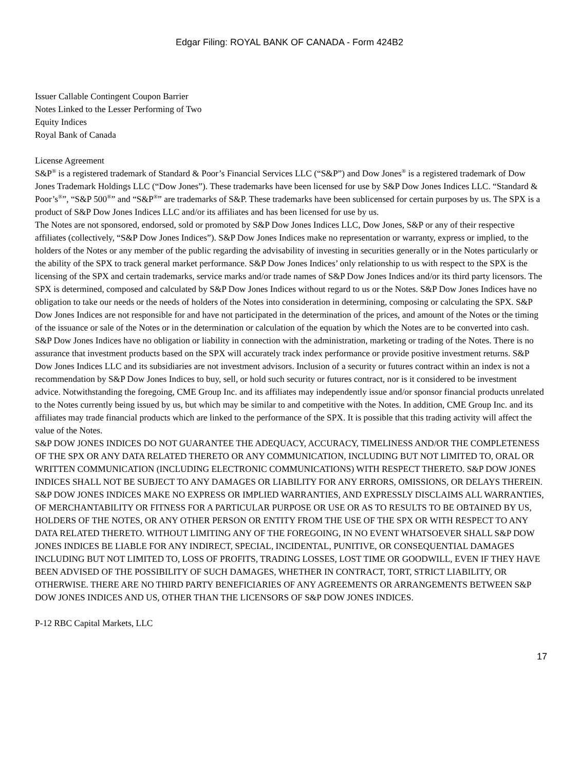Edgar Filing: ROYAL BANK OF CANADA - Form 424B2
Issuer Callable Contingent Coupon Barrier
Notes Linked to the Lesser Performing of Two
Equity Indices
Royal Bank of Canada
License Agreement
S&P<sup>®</sup> is a registered trademark of Standard & Poor’s Financial Services LLC (“S&P”) and Dow Jones<sup>®</sup> is a registered trademark of Dow Jones Trademark Holdings LLC (“Dow Jones”). These trademarks have been licensed for use by S&P Dow Jones Indices LLC. “Standard & Poor’s<sup>®</sup>”, “S&P 500<sup>®</sup>” and “S&P<sup>®</sup>” are trademarks of S&P. These trademarks have been sublicensed for certain purposes by us. The SPX is a product of S&P Dow Jones Indices LLC and/or its affiliates and has been licensed for use by us.
The Notes are not sponsored, endorsed, sold or promoted by S&P Dow Jones Indices LLC, Dow Jones, S&P or any of their respective affiliates (collectively, “S&P Dow Jones Indices”). S&P Dow Jones Indices make no representation or warranty, express or implied, to the holders of the Notes or any member of the public regarding the advisability of investing in securities generally or in the Notes particularly or the ability of the SPX to track general market performance. S&P Dow Jones Indices’ only relationship to us with respect to the SPX is the licensing of the SPX and certain trademarks, service marks and/or trade names of S&P Dow Jones Indices and/or its third party licensors. The SPX is determined, composed and calculated by S&P Dow Jones Indices without regard to us or the Notes. S&P Dow Jones Indices have no obligation to take our needs or the needs of holders of the Notes into consideration in determining, composing or calculating the SPX. S&P Dow Jones Indices are not responsible for and have not participated in the determination of the prices, and amount of the Notes or the timing of the issuance or sale of the Notes or in the determination or calculation of the equation by which the Notes are to be converted into cash. S&P Dow Jones Indices have no obligation or liability in connection with the administration, marketing or trading of the Notes. There is no assurance that investment products based on the SPX will accurately track index performance or provide positive investment returns. S&P Dow Jones Indices LLC and its subsidiaries are not investment advisors. Inclusion of a security or futures contract within an index is not a recommendation by S&P Dow Jones Indices to buy, sell, or hold such security or futures contract, nor is it considered to be investment advice. Notwithstanding the foregoing, CME Group Inc. and its affiliates may independently issue and/or sponsor financial products unrelated to the Notes currently being issued by us, but which may be similar to and competitive with the Notes. In addition, CME Group Inc. and its affiliates may trade financial products which are linked to the performance of the SPX. It is possible that this trading activity will affect the value of the Notes.
S&P DOW JONES INDICES DO NOT GUARANTEE THE ADEQUACY, ACCURACY, TIMELINESS AND/OR THE COMPLETENESS OF THE SPX OR ANY DATA RELATED THERETO OR ANY COMMUNICATION, INCLUDING BUT NOT LIMITED TO, ORAL OR WRITTEN COMMUNICATION (INCLUDING ELECTRONIC COMMUNICATIONS) WITH RESPECT THERETO. S&P DOW JONES INDICES SHALL NOT BE SUBJECT TO ANY DAMAGES OR LIABILITY FOR ANY ERRORS, OMISSIONS, OR DELAYS THEREIN. S&P DOW JONES INDICES MAKE NO EXPRESS OR IMPLIED WARRANTIES, AND EXPRESSLY DISCLAIMS ALL WARRANTIES, OF MERCHANTABILITY OR FITNESS FOR A PARTICULAR PURPOSE OR USE OR AS TO RESULTS TO BE OBTAINED BY US, HOLDERS OF THE NOTES, OR ANY OTHER PERSON OR ENTITY FROM THE USE OF THE SPX OR WITH RESPECT TO ANY DATA RELATED THERETO. WITHOUT LIMITING ANY OF THE FOREGOING, IN NO EVENT WHATSOEVER SHALL S&P DOW JONES INDICES BE LIABLE FOR ANY INDIRECT, SPECIAL, INCIDENTAL, PUNITIVE, OR CONSEQUENTIAL DAMAGES INCLUDING BUT NOT LIMITED TO, LOSS OF PROFITS, TRADING LOSSES, LOST TIME OR GOODWILL, EVEN IF THEY HAVE BEEN ADVISED OF THE POSSIBILITY OF SUCH DAMAGES, WHETHER IN CONTRACT, TORT, STRICT LIABILITY, OR OTHERWISE. THERE ARE NO THIRD PARTY BENEFICIARIES OF ANY AGREEMENTS OR ARRANGEMENTS BETWEEN S&P DOW JONES INDICES AND US, OTHER THAN THE LICENSORS OF S&P DOW JONES INDICES.
P-12 RBC Capital Markets, LLC
17